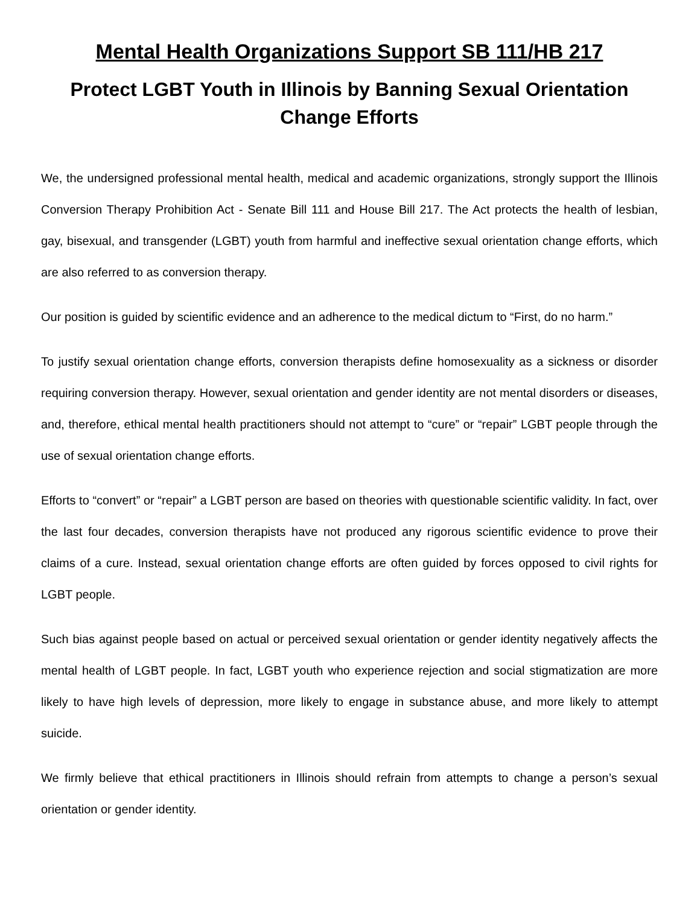Mental Health Organizations Support SB 111/HB 217
Protect LGBT Youth in Illinois by Banning Sexual Orientation
Change Efforts
We, the undersigned professional mental health, medical and academic organizations, strongly support the Illinois Conversion Therapy Prohibition Act - Senate Bill 111 and House Bill 217. The Act protects the health of lesbian, gay, bisexual, and transgender (LGBT) youth from harmful and ineffective sexual orientation change efforts, which are also referred to as conversion therapy.
Our position is guided by scientific evidence and an adherence to the medical dictum to “First, do no harm.”
To justify sexual orientation change efforts, conversion therapists define homosexuality as a sickness or disorder requiring conversion therapy. However, sexual orientation and gender identity are not mental disorders or diseases, and, therefore, ethical mental health practitioners should not attempt to “cure” or “repair” LGBT people through the use of sexual orientation change efforts.
Efforts to “convert” or “repair” a LGBT person are based on theories with questionable scientific validity. In fact, over the last four decades, conversion therapists have not produced any rigorous scientific evidence to prove their claims of a cure. Instead, sexual orientation change efforts are often guided by forces opposed to civil rights for LGBT people.
Such bias against people based on actual or perceived sexual orientation or gender identity negatively affects the mental health of LGBT people. In fact, LGBT youth who experience rejection and social stigmatization are more likely to have high levels of depression, more likely to engage in substance abuse, and more likely to attempt suicide.
We firmly believe that ethical practitioners in Illinois should refrain from attempts to change a person’s sexual orientation or gender identity.